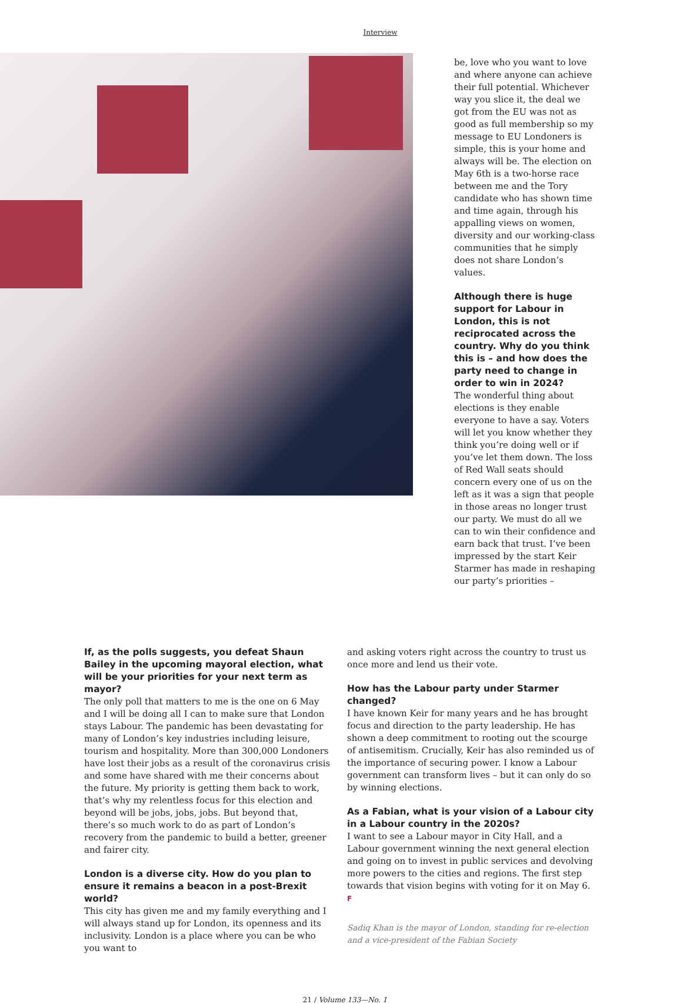Interview
be, love who you want to love and where anyone can achieve their full potential. Whichever way you slice it, the deal we got from the EU was not as good as full membership so my message to EU Londoners is simple, this is your home and always will be. The election on May 6th is a two-horse race between me and the Tory candidate who has shown time and time again, through his appalling views on women, diversity and our working-class communities that he simply does not share London’s values.
Although there is huge support for Labour in London, this is not reciprocated across the country. Why do you think this is – and how does the party need to change in order to win in 2024?
The wonderful thing about elections is they enable everyone to have a say. Voters will let you know whether they think you’re doing well or if you’ve let them down. The loss of Red Wall seats should concern every one of us on the left as it was a sign that people in those areas no longer trust our party. We must do all we can to win their confidence and earn back that trust. I’ve been impressed by the start Keir Starmer has made in reshaping our party’s priorities –
If, as the polls suggests, you defeat Shaun Bailey in the upcoming mayoral election, what will be your priorities for your next term as mayor?
The only poll that matters to me is the one on 6 May and I will be doing all I can to make sure that London stays Labour. The pandemic has been devastating for many of London’s key industries including leisure, tourism and hospitality. More than 300,000 Londoners have lost their jobs as a result of the coronavirus crisis and some have shared with me their concerns about the future. My priority is getting them back to work, that’s why my relentless focus for this election and beyond will be jobs, jobs, jobs. But beyond that, there’s so much work to do as part of London’s recovery from the pandemic to build a better, greener and fairer city.
London is a diverse city. How do you plan to ensure it remains a beacon in a post-Brexit world?
This city has given me and my family everything and I will always stand up for London, its openness and its inclusivity. London is a place where you can be who you want to
and asking voters right across the country to trust us once more and lend us their vote.
How has the Labour party under Starmer changed?
I have known Keir for many years and he has brought focus and direction to the party leadership. He has shown a deep commitment to rooting out the scourge of antisemitism. Crucially, Keir has also reminded us of the importance of securing power. I know a Labour government can transform lives – but it can only do so by winning elections.
As a Fabian, what is your vision of a Labour city in a Labour country in the 2020s?
I want to see a Labour mayor in City Hall, and a Labour government winning the next general election and going on to invest in public services and devolving more powers to the cities and regions. The first step towards that vision begins with voting for it on May 6. F
Sadiq Khan is the mayor of London, standing for re-election and a vice-president of the Fabian Society
21 / Volume 133—No. 1